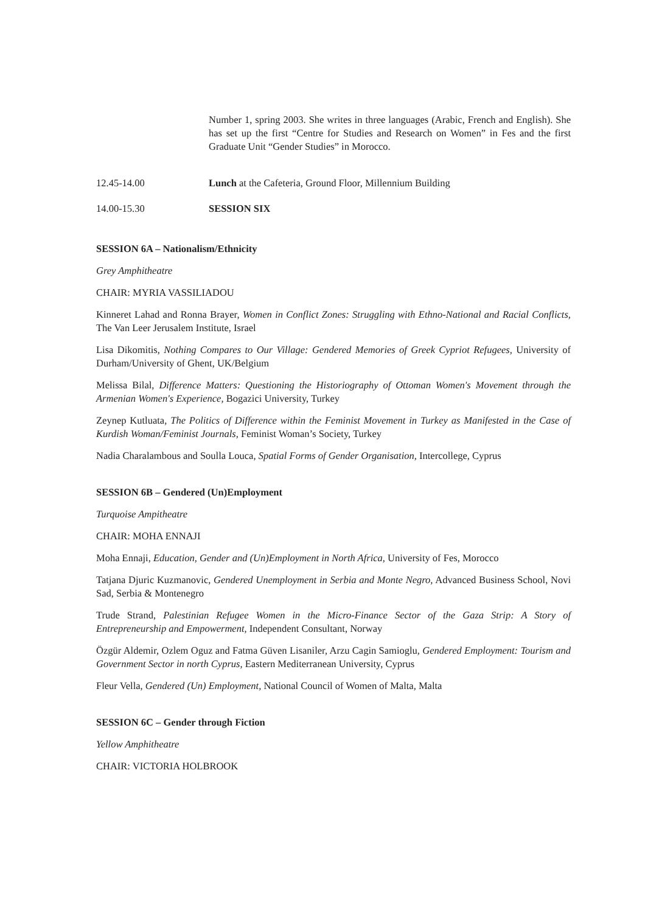Number 1, spring 2003. She writes in three languages (Arabic, French and English). She has set up the first “Centre for Studies and Research on Women” in Fes and the first Graduate Unit “Gender Studies” in Morocco.
12.45-14.00 Lunch at the Cafeteria, Ground Floor, Millennium Building
14.00-15.30 SESSION SIX
SESSION 6A – Nationalism/Ethnicity
Grey Amphitheatre
CHAIR: MYRIA VASSILIADOU
Kinneret Lahad and Ronna Brayer, Women in Conflict Zones: Struggling with Ethno-National and Racial Conflicts, The Van Leer Jerusalem Institute, Israel
Lisa Dikomitis, Nothing Compares to Our Village: Gendered Memories of Greek Cypriot Refugees, University of Durham/University of Ghent, UK/Belgium
Melissa Bilal, Difference Matters: Questioning the Historiography of Ottoman Women's Movement through the Armenian Women's Experience, Bogazici University, Turkey
Zeynep Kutluata, The Politics of Difference within the Feminist Movement in Turkey as Manifested in the Case of Kurdish Woman/Feminist Journals, Feminist Woman’s Society, Turkey
Nadia Charalambous and Soulla Louca, Spatial Forms of Gender Organisation, Intercollege, Cyprus
SESSION 6B – Gendered (Un)Employment
Turquoise Ampitheatre
CHAIR: MOHA ENNAJI
Moha Ennaji, Education, Gender and (Un)Employment in North Africa, University of Fes, Morocco
Tatjana Djuric Kuzmanovic, Gendered Unemployment in Serbia and Monte Negro, Advanced Business School, Novi Sad, Serbia & Montenegro
Trude Strand, Palestinian Refugee Women in the Micro-Finance Sector of the Gaza Strip: A Story of Entrepreneurship and Empowerment, Independent Consultant, Norway
Özgür Aldemir, Ozlem Oguz and Fatma Güven Lisaniler, Arzu Cagin Samioglu, Gendered Employment: Tourism and Government Sector in north Cyprus, Eastern Mediterranean University, Cyprus
Fleur Vella, Gendered (Un) Employment, National Council of Women of Malta, Malta
SESSION 6C – Gender through Fiction
Yellow Amphitheatre
CHAIR: VICTORIA HOLBROOK